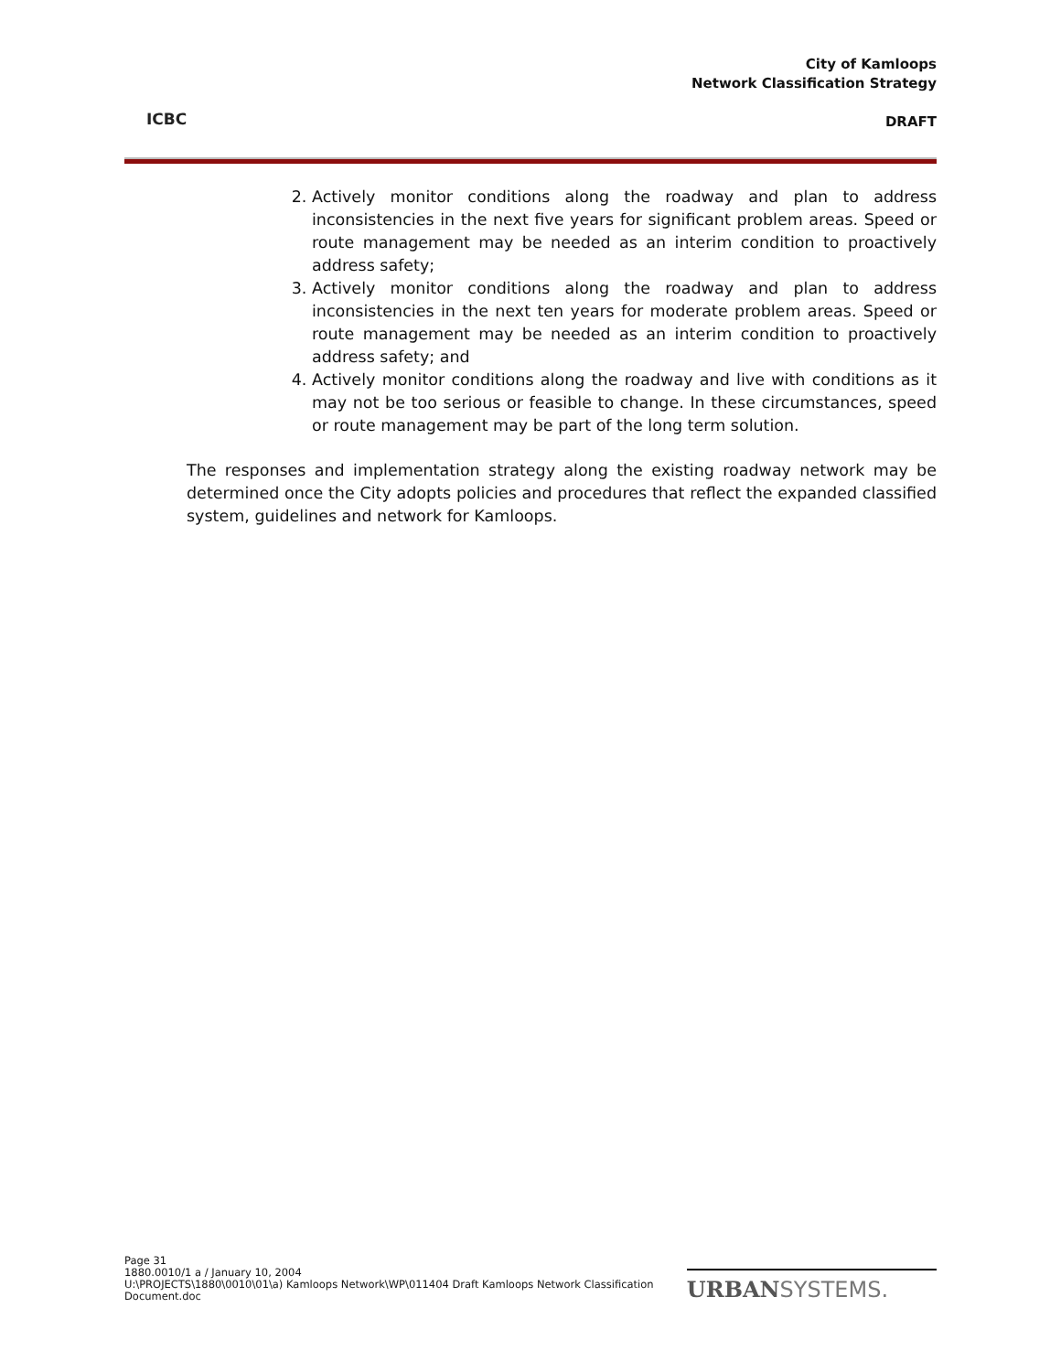ICBC
City of Kamloops
Network Classification Strategy
DRAFT
2. Actively monitor conditions along the roadway and plan to address inconsistencies in the next five years for significant problem areas. Speed or route management may be needed as an interim condition to proactively address safety;
3. Actively monitor conditions along the roadway and plan to address inconsistencies in the next ten years for moderate problem areas. Speed or route management may be needed as an interim condition to proactively address safety; and
4. Actively monitor conditions along the roadway and live with conditions as it may not be too serious or feasible to change. In these circumstances, speed or route management may be part of the long term solution.
The responses and implementation strategy along the existing roadway network may be determined once the City adopts policies and procedures that reflect the expanded classified system, guidelines and network for Kamloops.
Page 31
1880.0010/1 a / January 10, 2004
U:\PROJECTS\1880\0010\01\a) Kamloops Network\WP\011404 Draft Kamloops Network Classification Document.doc
URBAN SYSTEMS.